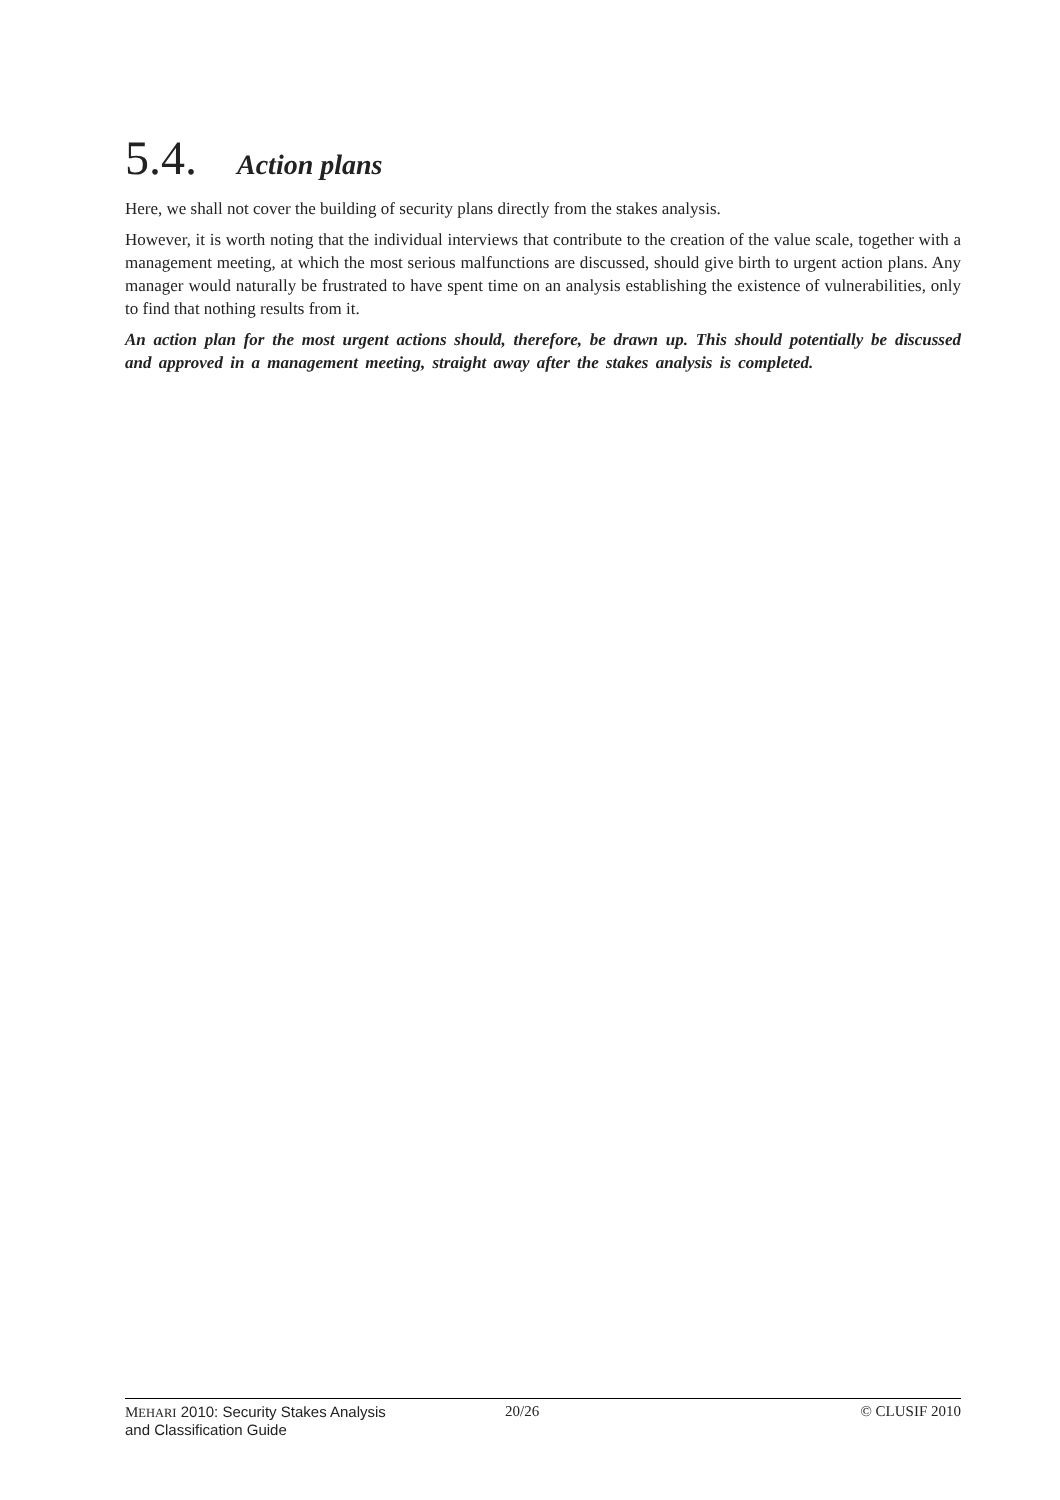5.4. Action plans
Here, we shall not cover the building of security plans directly from the stakes analysis.
However, it is worth noting that the individual interviews that contribute to the creation of the value scale, together with a management meeting, at which the most serious malfunctions are discussed, should give birth to urgent action plans. Any manager would naturally be frustrated to have spent time on an analysis establishing the existence of vulnerabilities, only to find that nothing results from it.
An action plan for the most urgent actions should, therefore, be drawn up. This should potentially be discussed and approved in a management meeting, straight away after the stakes analysis is completed.
MEHARI 2010: Security Stakes Analysis
and Classification Guide
20/26 © CLUSIF 2010